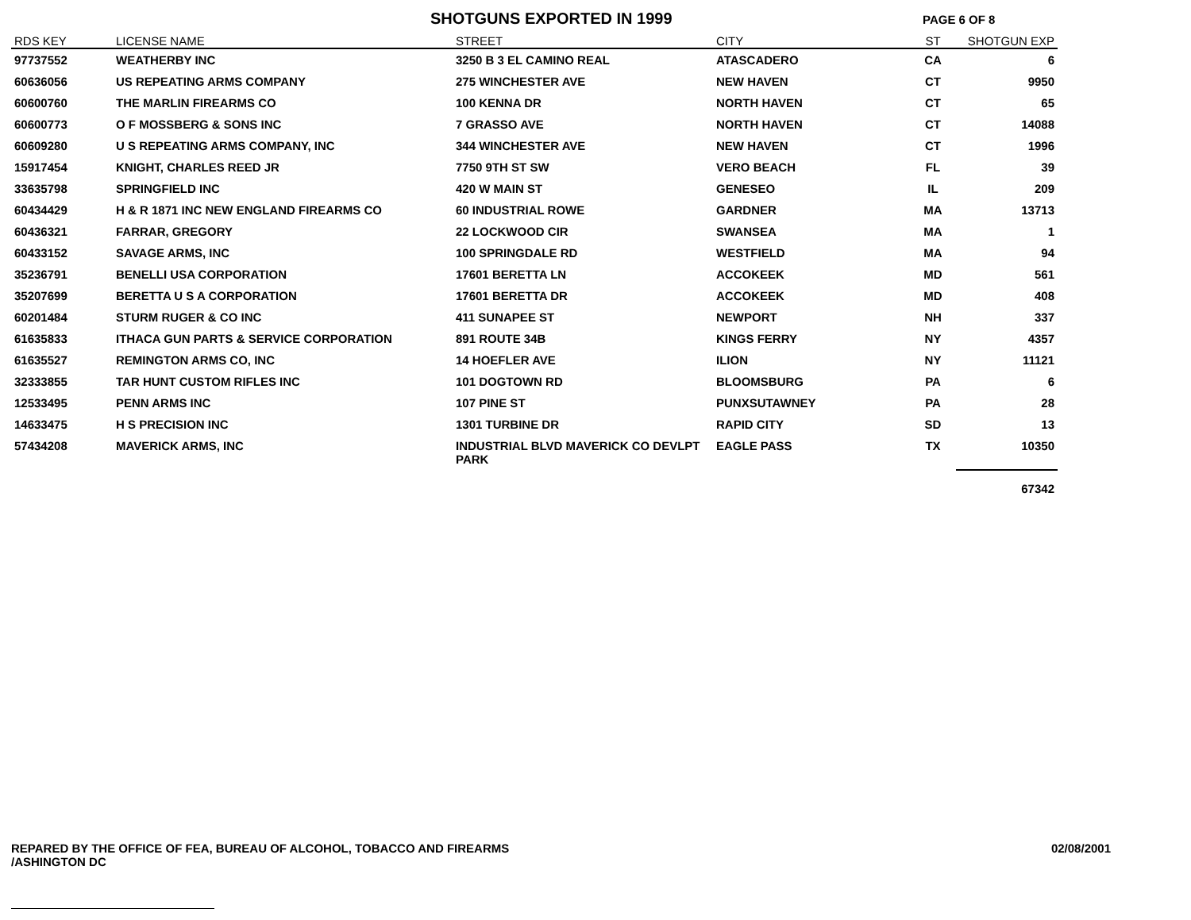SHOTGUNS EXPORTED IN 1999
PAGE 6 OF 8
| RDS KEY | LICENSE NAME | STREET | CITY | ST | SHOTGUN EXP |
| --- | --- | --- | --- | --- | --- |
| 97737552 | WEATHERBY INC | 3250 B 3 EL CAMINO REAL | ATASCADERO | CA | 6 |
| 60636056 | US REPEATING ARMS COMPANY | 275 WINCHESTER AVE | NEW HAVEN | CT | 9950 |
| 60600760 | THE MARLIN FIREARMS CO | 100 KENNA DR | NORTH HAVEN | CT | 65 |
| 60600773 | O F MOSSBERG & SONS INC | 7 GRASSO AVE | NORTH HAVEN | CT | 14088 |
| 60609280 | U S REPEATING ARMS COMPANY, INC | 344 WINCHESTER AVE | NEW HAVEN | CT | 1996 |
| 15917454 | KNIGHT, CHARLES REED JR | 7750 9TH ST SW | VERO BEACH | FL | 39 |
| 33635798 | SPRINGFIELD INC | 420 W MAIN ST | GENESEO | IL | 209 |
| 60434429 | H & R 1871 INC NEW ENGLAND FIREARMS CO | 60 INDUSTRIAL ROWE | GARDNER | MA | 13713 |
| 60436321 | FARRAR, GREGORY | 22 LOCKWOOD CIR | SWANSEA | MA | 1 |
| 60433152 | SAVAGE ARMS, INC | 100 SPRINGDALE RD | WESTFIELD | MA | 94 |
| 35236791 | BENELLI USA CORPORATION | 17601 BERETTA LN | ACCOKEEK | MD | 561 |
| 35207699 | BERETTA U S A CORPORATION | 17601 BERETTA DR | ACCOKEEK | MD | 408 |
| 60201484 | STURM RUGER & CO INC | 411 SUNAPEE ST | NEWPORT | NH | 337 |
| 61635833 | ITHACA GUN PARTS & SERVICE CORPORATION | 891 ROUTE 34B | KINGS FERRY | NY | 4357 |
| 61635527 | REMINGTON ARMS CO, INC | 14 HOEFLER AVE | ILION | NY | 11121 |
| 32333855 | TAR HUNT CUSTOM RIFLES INC | 101 DOGTOWN RD | BLOOMSBURG | PA | 6 |
| 12533495 | PENN ARMS INC | 107 PINE ST | PUNXSUTAWNEY | PA | 28 |
| 14633475 | H S PRECISION INC | 1301 TURBINE DR | RAPID CITY | SD | 13 |
| 57434208 | MAVERICK ARMS, INC | INDUSTRIAL BLVD MAVERICK CO DEVLPT PARK | EAGLE PASS | TX | 10350 |
| | | | | | 67342 |
REPARED BY THE OFFICE OF FEA, BUREAU OF ALCOHOL, TOBACCO AND FIREARMS
/ASHINGTON DC
02/08/2001